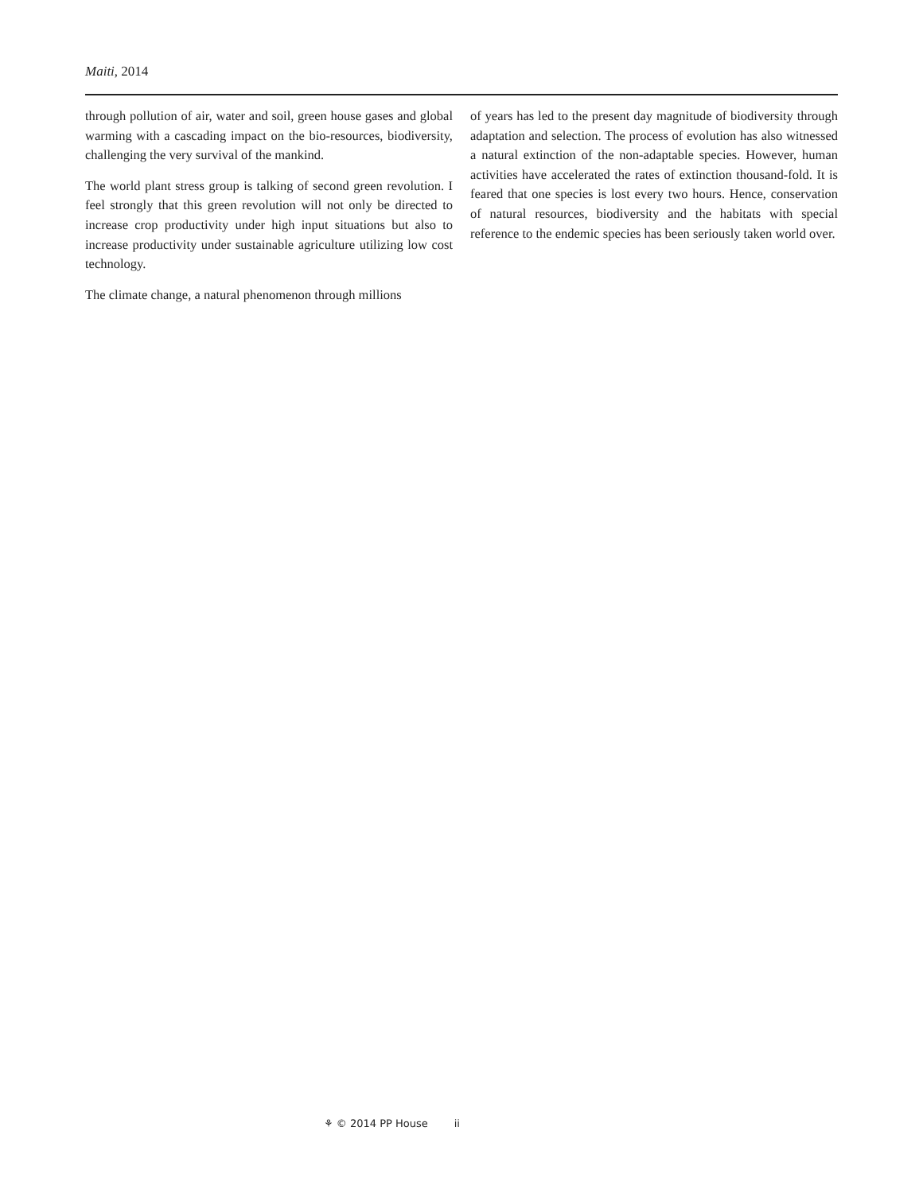Maiti, 2014
through pollution of air, water and soil, green house gases and global warming with a cascading impact on the bio-resources, biodiversity, challenging the very survival of the mankind.
The world plant stress group is talking of second green revolution. I feel strongly that this green revolution will not only be directed to increase crop productivity under high input situations but also to increase productivity under sustainable agriculture utilizing low cost technology.
The climate change, a natural phenomenon through millions
of years has led to the present day magnitude of biodiversity through adaptation and selection. The process of evolution has also witnessed a natural extinction of the non-adaptable species. However, human activities have accelerated the rates of extinction thousand-fold. It is feared that one species is lost every two hours. Hence, conservation of natural resources, biodiversity and the habitats with special reference to the endemic species has been seriously taken world over.
⚘ © 2014 PP House ii